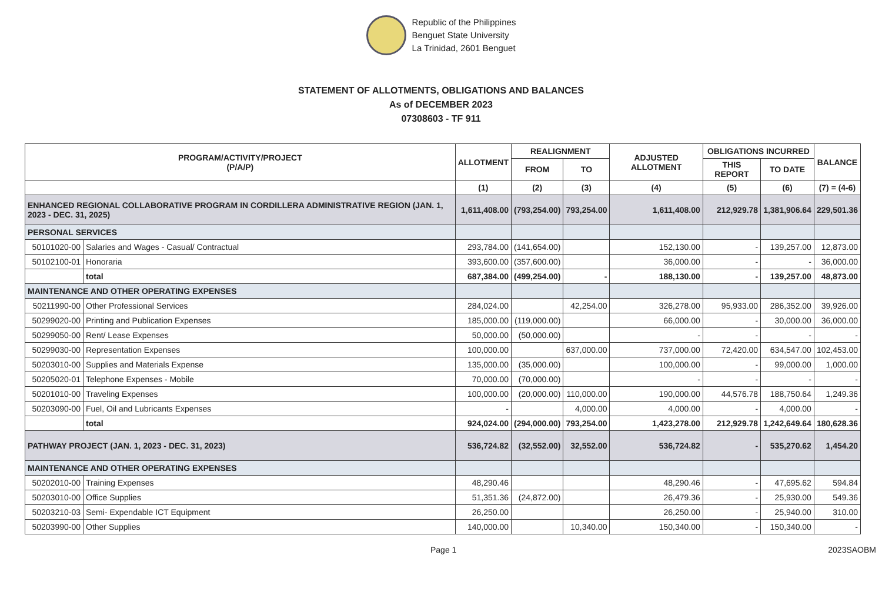Republic of the Philippines
Benguet State University
La Trinidad, 2601 Benguet
STATEMENT OF ALLOTMENTS, OBLIGATIONS AND BALANCES
As of DECEMBER 2023
07308603 - TF 911
| PROGRAM/ACTIVITY/PROJECT (P/A/P) | | ALLOTMENT | REALIGNMENT | | ADJUSTED ALLOTMENT | OBLIGATIONS INCURRED | | BALANCE |
| --- | --- | --- | --- | --- | --- | --- | --- | --- |
| | | | FROM | TO | | THIS REPORT | TO DATE | |
| | | (1) | (2) | (3) | (4) | (5) | (6) | (7) = (4-6) |
| ENHANCED REGIONAL COLLABORATIVE PROGRAM IN CORDILLERA ADMINISTRATIVE REGION (JAN. 1, 2023 - DEC. 31, 2025) | | 1,611,408.00 | (793,254.00) | 793,254.00 | 1,611,408.00 | 212,929.78 | 1,381,906.64 | 229,501.36 |
| PERSONAL SERVICES | | | | | | | | |
| 50101020-00 | Salaries and Wages - Casual/ Contractual | 293,784.00 | (141,654.00) | | 152,130.00 | - | 139,257.00 | 12,873.00 |
| 50102100-01 | Honoraria | 393,600.00 | (357,600.00) | | 36,000.00 | - | - | 36,000.00 |
| | total | 687,384.00 | (499,254.00) | - | 188,130.00 | - | 139,257.00 | 48,873.00 |
| MAINTENANCE AND OTHER OPERATING EXPENSES | | | | | | | | |
| 50211990-00 | Other Professional Services | 284,024.00 | | 42,254.00 | 326,278.00 | 95,933.00 | 286,352.00 | 39,926.00 |
| 50299020-00 | Printing and Publication Expenses | 185,000.00 | (119,000.00) | | 66,000.00 | - | 30,000.00 | 36,000.00 |
| 50299050-00 | Rent/ Lease Expenses | 50,000.00 | (50,000.00) | | - | - | - | - |
| 50299030-00 | Representation Expenses | 100,000.00 | | 637,000.00 | 737,000.00 | 72,420.00 | 634,547.00 | 102,453.00 |
| 50203010-00 | Supplies and Materials Expense | 135,000.00 | (35,000.00) | | 100,000.00 | - | 99,000.00 | 1,000.00 |
| 50205020-01 | Telephone Expenses - Mobile | 70,000.00 | (70,000.00) | | - | - | - | - |
| 50201010-00 | Traveling Expenses | 100,000.00 | (20,000.00) | 110,000.00 | 190,000.00 | 44,576.78 | 188,750.64 | 1,249.36 |
| 50203090-00 | Fuel, Oil and Lubricants Expenses | - | | 4,000.00 | 4,000.00 | - | 4,000.00 | - |
| | total | 924,024.00 | (294,000.00) | 793,254.00 | 1,423,278.00 | 212,929.78 | 1,242,649.64 | 180,628.36 |
| PATHWAY PROJECT (JAN. 1, 2023 - DEC. 31, 2023) | | 536,724.82 | (32,552.00) | 32,552.00 | 536,724.82 | - | 535,270.62 | 1,454.20 |
| MAINTENANCE AND OTHER OPERATING EXPENSES | | | | | | | | |
| 50202010-00 | Training Expenses | 48,290.46 | | | 48,290.46 | - | 47,695.62 | 594.84 |
| 50203010-00 | Office Supplies | 51,351.36 | (24,872.00) | | 26,479.36 | - | 25,930.00 | 549.36 |
| 50203210-03 | Semi- Expendable ICT Equipment | 26,250.00 | | | 26,250.00 | - | 25,940.00 | 310.00 |
| 50203990-00 | Other Supplies | 140,000.00 | | 10,340.00 | 150,340.00 | - | 150,340.00 | - |
Page 1 2023SAOBM